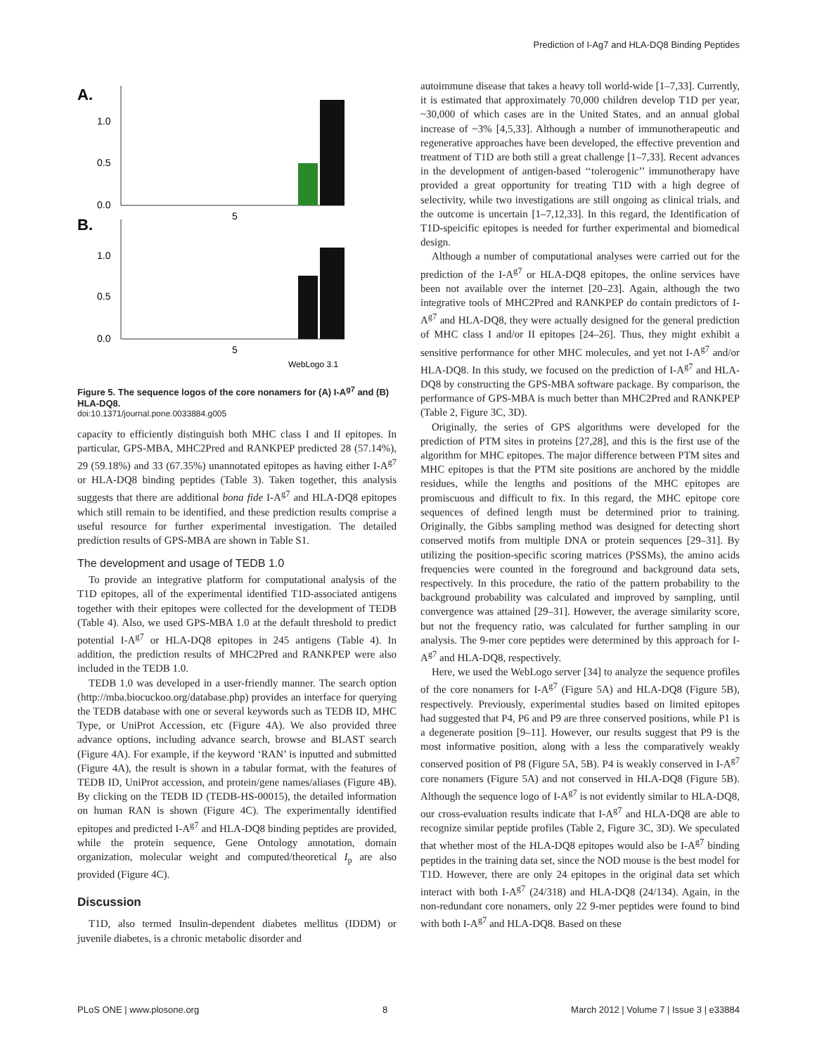Prediction of I-Ag7 and HLA-DQ8 Binding Peptides
A.
B.
1.0
0.5
0.0
1.0
0.5
0.0
5
5
WebLogo 3.1
Figure 5. The sequence logos of the core nonamers for (A) I-A<sup>g7</sup> and (B) HLA-DQ8.
doi:10.1371/journal.pone.0033884.g005
capacity to efficiently distinguish both MHC class I and II epitopes. In particular, GPS-MBA, MHC2Pred and RANKPEP predicted 28 (57.14%), 29 (59.18%) and 33 (67.35%) unannotated epitopes as having either I-A<sup>g7</sup> or HLA-DQ8 binding peptides (Table 3). Taken together, this analysis suggests that there are additional bona fide I-A<sup>g7</sup> and HLA-DQ8 epitopes which still remain to be identified, and these prediction results comprise a useful resource for further experimental investigation. The detailed prediction results of GPS-MBA are shown in Table S1.
The development and usage of TEDB 1.0
To provide an integrative platform for computational analysis of the T1D epitopes, all of the experimental identified T1D-associated antigens together with their epitopes were collected for the development of TEDB (Table 4). Also, we used GPS-MBA 1.0 at the default threshold to predict potential I-A<sup>g7</sup> or HLA-DQ8 epitopes in 245 antigens (Table 4). In addition, the prediction results of MHC2Pred and RANKPEP were also included in the TEDB 1.0.
TEDB 1.0 was developed in a user-friendly manner. The search option (http://mba.biocuckoo.org/database.php) provides an interface for querying the TEDB database with one or several keywords such as TEDB ID, MHC Type, or UniProt Accession, etc (Figure 4A). We also provided three advance options, including advance search, browse and BLAST search (Figure 4A). For example, if the keyword ‘RAN’ is inputted and submitted (Figure 4A), the result is shown in a tabular format, with the features of TEDB ID, UniProt accession, and protein/gene names/aliases (Figure 4B). By clicking on the TEDB ID (TEDB-HS-00015), the detailed information on human RAN is shown (Figure 4C). The experimentally identified epitopes and predicted I-A<sup>g7</sup> and HLA-DQ8 binding peptides are provided, while the protein sequence, Gene Ontology annotation, domain organization, molecular weight and computed/theoretical I<sub>p</sub> are also provided (Figure 4C).
Discussion
T1D, also termed Insulin-dependent diabetes mellitus (IDDM) or juvenile diabetes, is a chronic metabolic disorder and
autoimmune disease that takes a heavy toll world-wide [1–7,33]. Currently, it is estimated that approximately 70,000 children develop T1D per year, ~30,000 of which cases are in the United States, and an annual global increase of ~3% [4,5,33]. Although a number of immunotherapeutic and regenerative approaches have been developed, the effective prevention and treatment of T1D are both still a great challenge [1–7,33]. Recent advances in the development of antigen-based ‘‘tolerogenic’’ immunotherapy have provided a great opportunity for treating T1D with a high degree of selectivity, while two investigations are still ongoing as clinical trials, and the outcome is uncertain [1–7,12,33]. In this regard, the Identification of T1D-speicific epitopes is needed for further experimental and biomedical design.
Although a number of computational analyses were carried out for the prediction of the I-A<sup>g7</sup> or HLA-DQ8 epitopes, the online services have been not available over the internet [20–23]. Again, although the two integrative tools of MHC2Pred and RANKPEP do contain predictors of I-A<sup>g7</sup> and HLA-DQ8, they were actually designed for the general prediction of MHC class I and/or II epitopes [24–26]. Thus, they might exhibit a sensitive performance for other MHC molecules, and yet not I-A<sup>g7</sup> and/or HLA-DQ8. In this study, we focused on the prediction of I-A<sup>g7</sup> and HLA-DQ8 by constructing the GPS-MBA software package. By comparison, the performance of GPS-MBA is much better than MHC2Pred and RANKPEP (Table 2, Figure 3C, 3D).
Originally, the series of GPS algorithms were developed for the prediction of PTM sites in proteins [27,28], and this is the first use of the algorithm for MHC epitopes. The major difference between PTM sites and MHC epitopes is that the PTM site positions are anchored by the middle residues, while the lengths and positions of the MHC epitopes are promiscuous and difficult to fix. In this regard, the MHC epitope core sequences of defined length must be determined prior to training. Originally, the Gibbs sampling method was designed for detecting short conserved motifs from multiple DNA or protein sequences [29–31]. By utilizing the position-specific scoring matrices (PSSMs), the amino acids frequencies were counted in the foreground and background data sets, respectively. In this procedure, the ratio of the pattern probability to the background probability was calculated and improved by sampling, until convergence was attained [29–31]. However, the average similarity score, but not the frequency ratio, was calculated for further sampling in our analysis. The 9-mer core peptides were determined by this approach for I-A<sup>g7</sup> and HLA-DQ8, respectively.
Here, we used the WebLogo server [34] to analyze the sequence profiles of the core nonamers for I-A<sup>g7</sup> (Figure 5A) and HLA-DQ8 (Figure 5B), respectively. Previously, experimental studies based on limited epitopes had suggested that P4, P6 and P9 are three conserved positions, while P1 is a degenerate position [9–11]. However, our results suggest that P9 is the most informative position, along with a less the comparatively weakly conserved position of P8 (Figure 5A, 5B). P4 is weakly conserved in I-A<sup>g7</sup> core nonamers (Figure 5A) and not conserved in HLA-DQ8 (Figure 5B). Although the sequence logo of I-A<sup>g7</sup> is not evidently similar to HLA-DQ8, our cross-evaluation results indicate that I-A<sup>g7</sup> and HLA-DQ8 are able to recognize similar peptide profiles (Table 2, Figure 3C, 3D). We speculated that whether most of the HLA-DQ8 epitopes would also be I-A<sup>g7</sup> binding peptides in the training data set, since the NOD mouse is the best model for T1D. However, there are only 24 epitopes in the original data set which interact with both I-A<sup>g7</sup> (24/318) and HLA-DQ8 (24/134). Again, in the non-redundant core nonamers, only 22 9-mer peptides were found to bind with both I-A<sup>g7</sup> and HLA-DQ8. Based on these
PLoS ONE | www.plosone.org 8 March 2012 | Volume 7 | Issue 3 | e33884